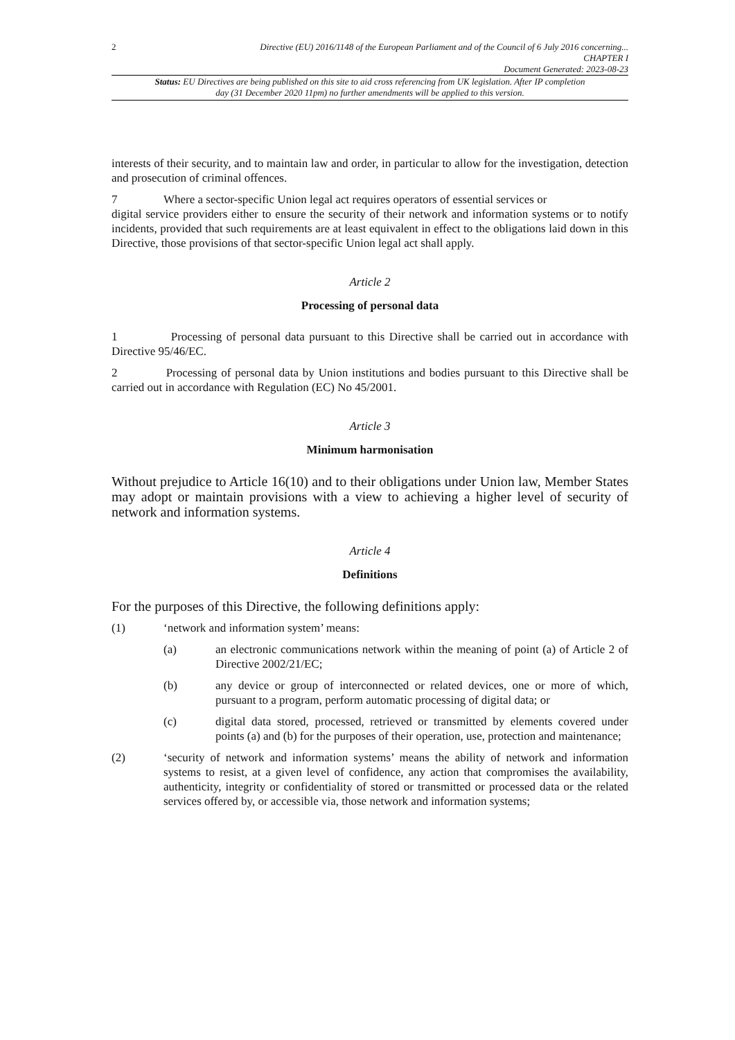2
Directive (EU) 2016/1148 of the European Parliament and of the Council of 6 July 2016 concerning...
CHAPTER I
Document Generated: 2023-08-23
Status: EU Directives are being published on this site to aid cross referencing from UK legislation. After IP completion day (31 December 2020 11pm) no further amendments will be applied to this version.
interests of their security, and to maintain law and order, in particular to allow for the investigation, detection and prosecution of criminal offences.
7 Where a sector-specific Union legal act requires operators of essential services or
digital service providers either to ensure the security of their network and information systems or to notify incidents, provided that such requirements are at least equivalent in effect to the obligations laid down in this Directive, those provisions of that sector-specific Union legal act shall apply.
Article 2
Processing of personal data
1 Processing of personal data pursuant to this Directive shall be carried out in accordance with Directive 95/46/EC.
2 Processing of personal data by Union institutions and bodies pursuant to this Directive shall be carried out in accordance with Regulation (EC) No 45/2001.
Article 3
Minimum harmonisation
Without prejudice to Article 16(10) and to their obligations under Union law, Member States may adopt or maintain provisions with a view to achieving a higher level of security of network and information systems.
Article 4
Definitions
For the purposes of this Directive, the following definitions apply:
(1) ‘network and information system’ means:
(a) an electronic communications network within the meaning of point (a) of Article 2 of Directive 2002/21/EC;
(b) any device or group of interconnected or related devices, one or more of which, pursuant to a program, perform automatic processing of digital data; or
(c) digital data stored, processed, retrieved or transmitted by elements covered under points (a) and (b) for the purposes of their operation, use, protection and maintenance;
(2) ‘security of network and information systems’ means the ability of network and information systems to resist, at a given level of confidence, any action that compromises the availability, authenticity, integrity or confidentiality of stored or transmitted or processed data or the related services offered by, or accessible via, those network and information systems;